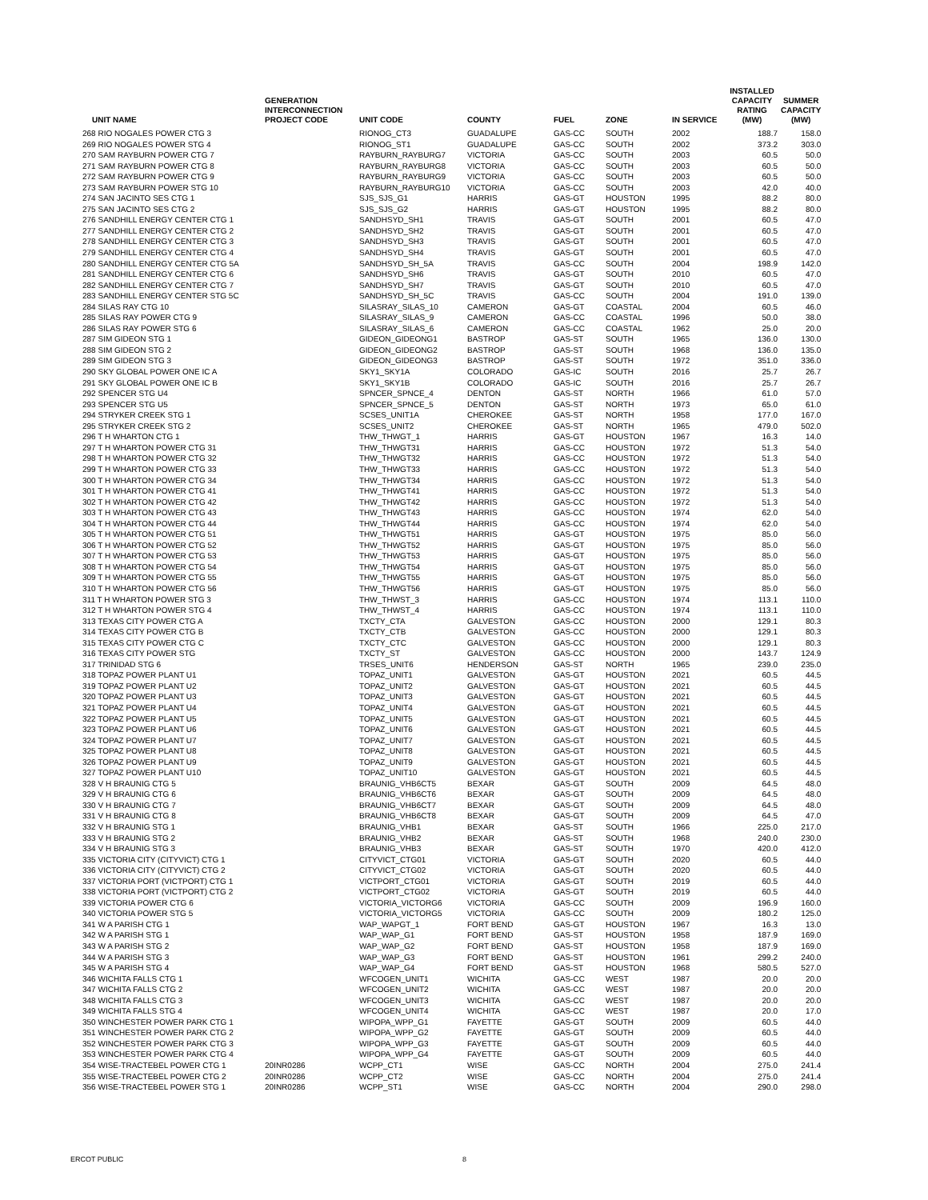| UNIT NAME | GENERATION INTERCONNECTION PROJECT CODE | UNIT CODE | COUNTY | FUEL | ZONE | IN SERVICE | INSTALLED CAPACITY RATING (MW) | SUMMER CAPACITY (MW) |
| --- | --- | --- | --- | --- | --- | --- | --- | --- |
| 268 RIO NOGALES POWER CTG 3 | | RIONOG_CT3 | GUADALUPE | GAS-CC | SOUTH | 2002 | 188.7 | 158.0 |
| 269 RIO NOGALES POWER STG 4 | | RIONOG_ST1 | GUADALUPE | GAS-CC | SOUTH | 2002 | 373.2 | 303.0 |
| 270 SAM RAYBURN POWER CTG 7 | | RAYBURN_RAYBURG7 | VICTORIA | GAS-CC | SOUTH | 2003 | 60.5 | 50.0 |
| 271 SAM RAYBURN POWER CTG 8 | | RAYBURN_RAYBURG8 | VICTORIA | GAS-CC | SOUTH | 2003 | 60.5 | 50.0 |
| 272 SAM RAYBURN POWER CTG 9 | | RAYBURN_RAYBURG9 | VICTORIA | GAS-CC | SOUTH | 2003 | 60.5 | 50.0 |
| 273 SAM RAYBURN POWER STG 10 | | RAYBURN_RAYBURG10 | VICTORIA | GAS-CC | SOUTH | 2003 | 42.0 | 40.0 |
| 274 SAN JACINTO SES CTG 1 | | SJS_SJS_G1 | HARRIS | GAS-GT | HOUSTON | 1995 | 88.2 | 80.0 |
| 275 SAN JACINTO SES CTG 2 | | SJS_SJS_G2 | HARRIS | GAS-GT | HOUSTON | 1995 | 88.2 | 80.0 |
| 276 SANDHILL ENERGY CENTER CTG 1 | | SANDHSYD_SH1 | TRAVIS | GAS-GT | SOUTH | 2001 | 60.5 | 47.0 |
| 277 SANDHILL ENERGY CENTER CTG 2 | | SANDHSYD_SH2 | TRAVIS | GAS-GT | SOUTH | 2001 | 60.5 | 47.0 |
| 278 SANDHILL ENERGY CENTER CTG 3 | | SANDHSYD_SH3 | TRAVIS | GAS-GT | SOUTH | 2001 | 60.5 | 47.0 |
| 279 SANDHILL ENERGY CENTER CTG 4 | | SANDHSYD_SH4 | TRAVIS | GAS-GT | SOUTH | 2001 | 60.5 | 47.0 |
| 280 SANDHILL ENERGY CENTER CTG 5A | | SANDHSYD_SH_5A | TRAVIS | GAS-CC | SOUTH | 2004 | 198.9 | 142.0 |
| 281 SANDHILL ENERGY CENTER CTG 6 | | SANDHSYD_SH6 | TRAVIS | GAS-GT | SOUTH | 2010 | 60.5 | 47.0 |
| 282 SANDHILL ENERGY CENTER CTG 7 | | SANDHSYD_SH7 | TRAVIS | GAS-GT | SOUTH | 2010 | 60.5 | 47.0 |
| 283 SANDHILL ENERGY CENTER STG 5C | | SANDHSYD_SH_5C | TRAVIS | GAS-CC | SOUTH | 2004 | 191.0 | 139.0 |
| 284 SILAS RAY CTG 10 | | SILASRAY_SILAS_10 | CAMERON | GAS-GT | COASTAL | 2004 | 60.5 | 46.0 |
| 285 SILAS RAY POWER CTG 9 | | SILASRAY_SILAS_9 | CAMERON | GAS-CC | COASTAL | 1996 | 50.0 | 38.0 |
| 286 SILAS RAY POWER STG 6 | | SILASRAY_SILAS_6 | CAMERON | GAS-CC | COASTAL | 1962 | 25.0 | 20.0 |
| 287 SIM GIDEON STG 1 | | GIDEON_GIDEONG1 | BASTROP | GAS-ST | SOUTH | 1965 | 136.0 | 130.0 |
| 288 SIM GIDEON STG 2 | | GIDEON_GIDEONG2 | BASTROP | GAS-ST | SOUTH | 1968 | 136.0 | 135.0 |
| 289 SIM GIDEON STG 3 | | GIDEON_GIDEONG3 | BASTROP | GAS-ST | SOUTH | 1972 | 351.0 | 336.0 |
| 290 SKY GLOBAL POWER ONE IC A | | SKY1_SKY1A | COLORADO | GAS-IC | SOUTH | 2016 | 25.7 | 26.7 |
| 291 SKY GLOBAL POWER ONE IC B | | SKY1_SKY1B | COLORADO | GAS-IC | SOUTH | 2016 | 25.7 | 26.7 |
| 292 SPENCER STG U4 | | SPNCER_SPNCE_4 | DENTON | GAS-ST | NORTH | 1966 | 61.0 | 57.0 |
| 293 SPENCER STG U5 | | SPNCER_SPNCE_5 | DENTON | GAS-ST | NORTH | 1973 | 65.0 | 61.0 |
| 294 STRYKER CREEK STG 1 | | SCSES_UNIT1A | CHEROKEE | GAS-ST | NORTH | 1958 | 177.0 | 167.0 |
| 295 STRYKER CREEK STG 2 | | SCSES_UNIT2 | CHEROKEE | GAS-ST | NORTH | 1965 | 479.0 | 502.0 |
| 296 T H WHARTON CTG 1 | | THW_THWGT_1 | HARRIS | GAS-GT | HOUSTON | 1967 | 16.3 | 14.0 |
| 297 T H WHARTON POWER CTG 31 | | THW_THWGT31 | HARRIS | GAS-CC | HOUSTON | 1972 | 51.3 | 54.0 |
| 298 T H WHARTON POWER CTG 32 | | THW_THWGT32 | HARRIS | GAS-CC | HOUSTON | 1972 | 51.3 | 54.0 |
| 299 T H WHARTON POWER CTG 33 | | THW_THWGT33 | HARRIS | GAS-CC | HOUSTON | 1972 | 51.3 | 54.0 |
| 300 T H WHARTON POWER CTG 34 | | THW_THWGT34 | HARRIS | GAS-CC | HOUSTON | 1972 | 51.3 | 54.0 |
| 301 T H WHARTON POWER CTG 41 | | THW_THWGT41 | HARRIS | GAS-CC | HOUSTON | 1972 | 51.3 | 54.0 |
| 302 T H WHARTON POWER CTG 42 | | THW_THWGT42 | HARRIS | GAS-CC | HOUSTON | 1972 | 51.3 | 54.0 |
| 303 T H WHARTON POWER CTG 43 | | THW_THWGT43 | HARRIS | GAS-CC | HOUSTON | 1974 | 62.0 | 54.0 |
| 304 T H WHARTON POWER CTG 44 | | THW_THWGT44 | HARRIS | GAS-CC | HOUSTON | 1974 | 62.0 | 54.0 |
| 305 T H WHARTON POWER CTG 51 | | THW_THWGT51 | HARRIS | GAS-GT | HOUSTON | 1975 | 85.0 | 56.0 |
| 306 T H WHARTON POWER CTG 52 | | THW_THWGT52 | HARRIS | GAS-GT | HOUSTON | 1975 | 85.0 | 56.0 |
| 307 T H WHARTON POWER CTG 53 | | THW_THWGT53 | HARRIS | GAS-GT | HOUSTON | 1975 | 85.0 | 56.0 |
| 308 T H WHARTON POWER CTG 54 | | THW_THWGT54 | HARRIS | GAS-GT | HOUSTON | 1975 | 85.0 | 56.0 |
| 309 T H WHARTON POWER CTG 55 | | THW_THWGT55 | HARRIS | GAS-GT | HOUSTON | 1975 | 85.0 | 56.0 |
| 310 T H WHARTON POWER CTG 56 | | THW_THWGT56 | HARRIS | GAS-GT | HOUSTON | 1975 | 85.0 | 56.0 |
| 311 T H WHARTON POWER STG 3 | | THW_THWST_3 | HARRIS | GAS-CC | HOUSTON | 1974 | 113.1 | 110.0 |
| 312 T H WHARTON POWER STG 4 | | THW_THWST_4 | HARRIS | GAS-CC | HOUSTON | 1974 | 113.1 | 110.0 |
| 313 TEXAS CITY POWER CTG A | | TXCTY_CTA | GALVESTON | GAS-CC | HOUSTON | 2000 | 129.1 | 80.3 |
| 314 TEXAS CITY POWER CTG B | | TXCTY_CTB | GALVESTON | GAS-CC | HOUSTON | 2000 | 129.1 | 80.3 |
| 315 TEXAS CITY POWER CTG C | | TXCTY_CTC | GALVESTON | GAS-CC | HOUSTON | 2000 | 129.1 | 80.3 |
| 316 TEXAS CITY POWER STG | | TXCTY_ST | GALVESTON | GAS-CC | HOUSTON | 2000 | 143.7 | 124.9 |
| 317 TRINIDAD STG 6 | | TRSES_UNIT6 | HENDERSON | GAS-ST | NORTH | 1965 | 239.0 | 235.0 |
| 318 TOPAZ POWER PLANT U1 | | TOPAZ_UNIT1 | GALVESTON | GAS-GT | HOUSTON | 2021 | 60.5 | 44.5 |
| 319 TOPAZ POWER PLANT U2 | | TOPAZ_UNIT2 | GALVESTON | GAS-GT | HOUSTON | 2021 | 60.5 | 44.5 |
| 320 TOPAZ POWER PLANT U3 | | TOPAZ_UNIT3 | GALVESTON | GAS-GT | HOUSTON | 2021 | 60.5 | 44.5 |
| 321 TOPAZ POWER PLANT U4 | | TOPAZ_UNIT4 | GALVESTON | GAS-GT | HOUSTON | 2021 | 60.5 | 44.5 |
| 322 TOPAZ POWER PLANT U5 | | TOPAZ_UNIT5 | GALVESTON | GAS-GT | HOUSTON | 2021 | 60.5 | 44.5 |
| 323 TOPAZ POWER PLANT U6 | | TOPAZ_UNIT6 | GALVESTON | GAS-GT | HOUSTON | 2021 | 60.5 | 44.5 |
| 324 TOPAZ POWER PLANT U7 | | TOPAZ_UNIT7 | GALVESTON | GAS-GT | HOUSTON | 2021 | 60.5 | 44.5 |
| 325 TOPAZ POWER PLANT U8 | | TOPAZ_UNIT8 | GALVESTON | GAS-GT | HOUSTON | 2021 | 60.5 | 44.5 |
| 326 TOPAZ POWER PLANT U9 | | TOPAZ_UNIT9 | GALVESTON | GAS-GT | HOUSTON | 2021 | 60.5 | 44.5 |
| 327 TOPAZ POWER PLANT U10 | | TOPAZ_UNIT10 | GALVESTON | GAS-GT | HOUSTON | 2021 | 60.5 | 44.5 |
| 328 V H BRAUNIG CTG 5 | | BRAUNIG_VHB6CT5 | BEXAR | GAS-GT | SOUTH | 2009 | 64.5 | 48.0 |
| 329 V H BRAUNIG CTG 6 | | BRAUNIG_VHB6CT6 | BEXAR | GAS-GT | SOUTH | 2009 | 64.5 | 48.0 |
| 330 V H BRAUNIG CTG 7 | | BRAUNIG_VHB6CT7 | BEXAR | GAS-GT | SOUTH | 2009 | 64.5 | 48.0 |
| 331 V H BRAUNIG CTG 8 | | BRAUNIG_VHB6CT8 | BEXAR | GAS-GT | SOUTH | 2009 | 64.5 | 47.0 |
| 332 V H BRAUNIG STG 1 | | BRAUNIG_VHB1 | BEXAR | GAS-ST | SOUTH | 1966 | 225.0 | 217.0 |
| 333 V H BRAUNIG STG 2 | | BRAUNIG_VHB2 | BEXAR | GAS-ST | SOUTH | 1968 | 240.0 | 230.0 |
| 334 V H BRAUNIG STG 3 | | BRAUNIG_VHB3 | BEXAR | GAS-ST | SOUTH | 1970 | 420.0 | 412.0 |
| 335 VICTORIA CITY (CITYVICT) CTG 1 | | CITYVICT_CTG01 | VICTORIA | GAS-GT | SOUTH | 2020 | 60.5 | 44.0 |
| 336 VICTORIA CITY (CITYVICT) CTG 2 | | CITYVICT_CTG02 | VICTORIA | GAS-GT | SOUTH | 2020 | 60.5 | 44.0 |
| 337 VICTORIA PORT (VICTPORT) CTG 1 | | VICTPORT_CTG01 | VICTORIA | GAS-GT | SOUTH | 2019 | 60.5 | 44.0 |
| 338 VICTORIA PORT (VICTPORT) CTG 2 | | VICTPORT_CTG02 | VICTORIA | GAS-GT | SOUTH | 2019 | 60.5 | 44.0 |
| 339 VICTORIA POWER CTG 6 | | VICTORIA_VICTORG6 | VICTORIA | GAS-CC | SOUTH | 2009 | 196.9 | 160.0 |
| 340 VICTORIA POWER STG 5 | | VICTORIA_VICTORG5 | VICTORIA | GAS-CC | SOUTH | 2009 | 180.2 | 125.0 |
| 341 W A PARISH CTG 1 | | WAP_WAPGT_1 | FORT BEND | GAS-GT | HOUSTON | 1967 | 16.3 | 13.0 |
| 342 W A PARISH STG 1 | | WAP_WAP_G1 | FORT BEND | GAS-ST | HOUSTON | 1958 | 187.9 | 169.0 |
| 343 W A PARISH STG 2 | | WAP_WAP_G2 | FORT BEND | GAS-ST | HOUSTON | 1958 | 187.9 | 169.0 |
| 344 W A PARISH STG 3 | | WAP_WAP_G3 | FORT BEND | GAS-ST | HOUSTON | 1961 | 299.2 | 240.0 |
| 345 W A PARISH STG 4 | | WAP_WAP_G4 | FORT BEND | GAS-ST | HOUSTON | 1968 | 580.5 | 527.0 |
| 346 WICHITA FALLS CTG 1 | | WFCOGEN_UNIT1 | WICHITA | GAS-CC | WEST | 1987 | 20.0 | 20.0 |
| 347 WICHITA FALLS CTG 2 | | WFCOGEN_UNIT2 | WICHITA | GAS-CC | WEST | 1987 | 20.0 | 20.0 |
| 348 WICHITA FALLS CTG 3 | | WFCOGEN_UNIT3 | WICHITA | GAS-CC | WEST | 1987 | 20.0 | 20.0 |
| 349 WICHITA FALLS STG 4 | | WFCOGEN_UNIT4 | WICHITA | GAS-CC | WEST | 1987 | 20.0 | 17.0 |
| 350 WINCHESTER POWER PARK CTG 1 | | WIPOPA_WPP_G1 | FAYETTE | GAS-GT | SOUTH | 2009 | 60.5 | 44.0 |
| 351 WINCHESTER POWER PARK CTG 2 | | WIPOPA_WPP_G2 | FAYETTE | GAS-GT | SOUTH | 2009 | 60.5 | 44.0 |
| 352 WINCHESTER POWER PARK CTG 3 | | WIPOPA_WPP_G3 | FAYETTE | GAS-GT | SOUTH | 2009 | 60.5 | 44.0 |
| 353 WINCHESTER POWER PARK CTG 4 | | WIPOPA_WPP_G4 | FAYETTE | GAS-GT | SOUTH | 2009 | 60.5 | 44.0 |
| 354 WISE-TRACTEBEL POWER CTG 1 | 20INR0286 | WCPP_CT1 | WISE | GAS-CC | NORTH | 2004 | 275.0 | 241.4 |
| 355 WISE-TRACTEBEL POWER CTG 2 | 20INR0286 | WCPP_CT2 | WISE | GAS-CC | NORTH | 2004 | 275.0 | 241.4 |
| 356 WISE-TRACTEBEL POWER STG 1 | 20INR0286 | WCPP_ST1 | WISE | GAS-CC | NORTH | 2004 | 290.0 | 298.0 |
ERCOT PUBLIC 8